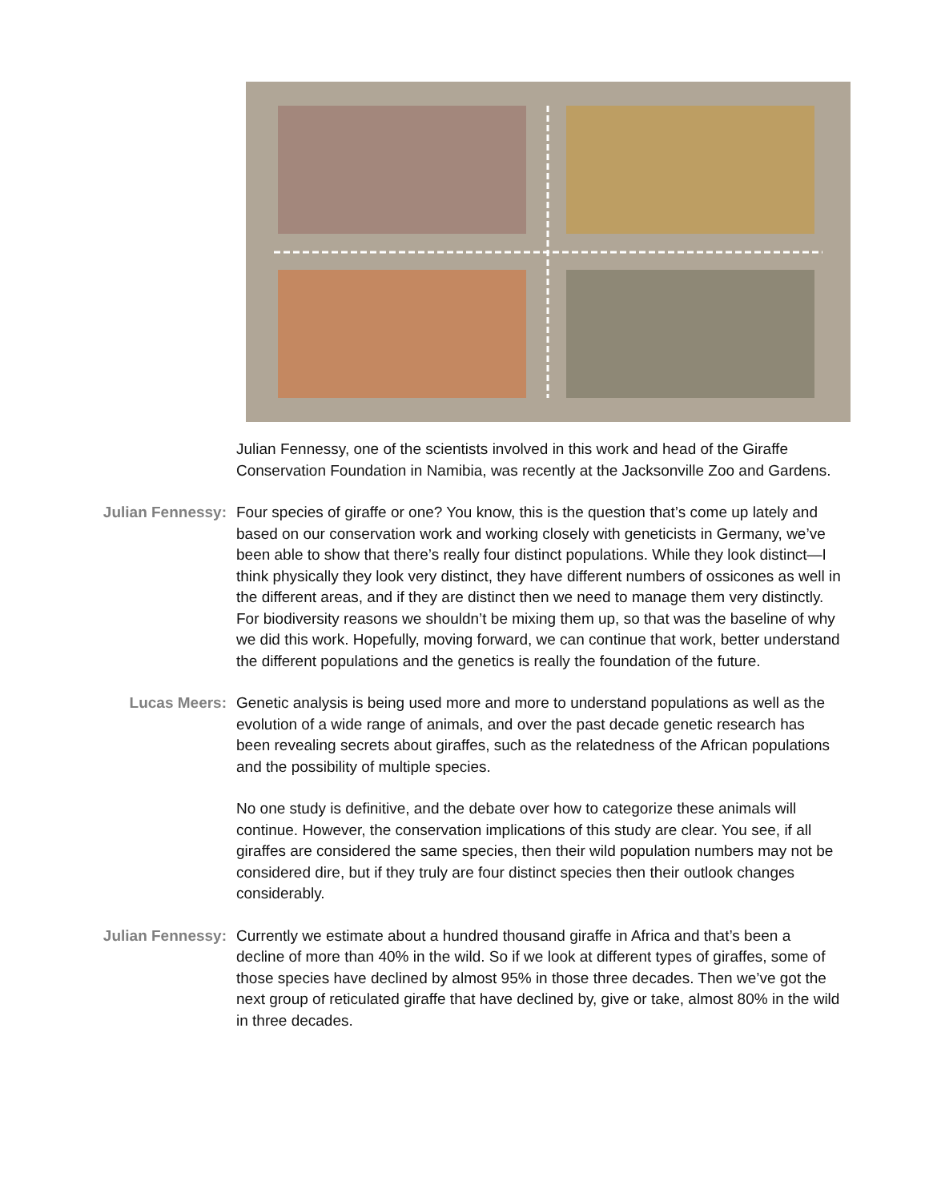Julian Fennessy, one of the scientists involved in this work and head of the Giraffe Conservation Foundation in Namibia, was recently at the Jacksonville Zoo and Gardens.
Julian Fennessy: Four species of giraffe or one? You know, this is the question that’s come up lately and based on our conservation work and working closely with geneticists in Germany, we’ve been able to show that there’s really four distinct populations. While they look distinct—I think physically they look very distinct, they have different numbers of ossicones as well in the different areas, and if they are distinct then we need to manage them very distinctly. For biodiversity reasons we shouldn’t be mixing them up, so that was the baseline of why we did this work. Hopefully, moving forward, we can continue that work, better understand the different populations and the genetics is really the foundation of the future.
Lucas Meers: Genetic analysis is being used more and more to understand populations as well as the evolution of a wide range of animals, and over the past decade genetic research has been revealing secrets about giraffes, such as the relatedness of the African populations and the possibility of multiple species.
No one study is definitive, and the debate over how to categorize these animals will continue. However, the conservation implications of this study are clear. You see, if all giraffes are considered the same species, then their wild population numbers may not be considered dire, but if they truly are four distinct species then their outlook changes considerably.
Julian Fennessy: Currently we estimate about a hundred thousand giraffe in Africa and that’s been a decline of more than 40% in the wild. So if we look at different types of giraffes, some of those species have declined by almost 95% in those three decades. Then we’ve got the next group of reticulated giraffe that have declined by, give or take, almost 80% in the wild in three decades.